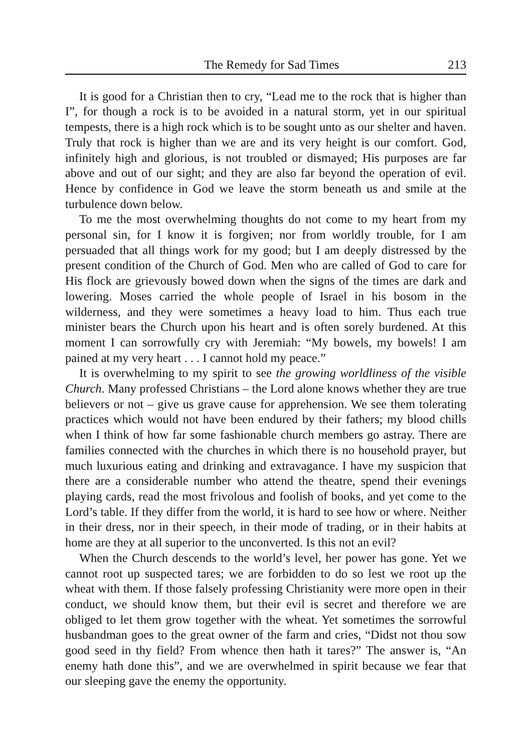The Remedy for Sad Times 213
It is good for a Christian then to cry, “Lead me to the rock that is higher than I”, for though a rock is to be avoided in a natural storm, yet in our spiritual tempests, there is a high rock which is to be sought unto as our shelter and haven. Truly that rock is higher than we are and its very height is our comfort. God, infinitely high and glorious, is not troubled or dismayed; His purposes are far above and out of our sight; and they are also far beyond the operation of evil. Hence by confidence in God we leave the storm beneath us and smile at the turbulence down below.
To me the most overwhelming thoughts do not come to my heart from my personal sin, for I know it is forgiven; nor from worldly trouble, for I am persuaded that all things work for my good; but I am deeply distressed by the present condition of the Church of God. Men who are called of God to care for His flock are grievously bowed down when the signs of the times are dark and lowering. Moses carried the whole people of Israel in his bosom in the wilderness, and they were sometimes a heavy load to him. Thus each true minister bears the Church upon his heart and is often sorely burdened. At this moment I can sorrowfully cry with Jeremiah: “My bowels, my bowels! I am pained at my very heart . . . I cannot hold my peace.”
It is overwhelming to my spirit to see the growing worldliness of the visible Church. Many professed Christians – the Lord alone knows whether they are true believers or not – give us grave cause for apprehension. We see them tolerating practices which would not have been endured by their fathers; my blood chills when I think of how far some fashionable church members go astray. There are families connected with the churches in which there is no household prayer, but much luxurious eating and drinking and extravagance. I have my suspicion that there are a considerable number who attend the theatre, spend their evenings playing cards, read the most frivolous and foolish of books, and yet come to the Lord’s table. If they differ from the world, it is hard to see how or where. Neither in their dress, nor in their speech, in their mode of trading, or in their habits at home are they at all superior to the unconverted. Is this not an evil?
When the Church descends to the world’s level, her power has gone. Yet we cannot root up suspected tares; we are forbidden to do so lest we root up the wheat with them. If those falsely professing Christianity were more open in their conduct, we should know them, but their evil is secret and therefore we are obliged to let them grow together with the wheat. Yet sometimes the sorrowful husbandman goes to the great owner of the farm and cries, “Didst not thou sow good seed in thy field? From whence then hath it tares?” The answer is, “An enemy hath done this”, and we are overwhelmed in spirit because we fear that our sleeping gave the enemy the opportunity.